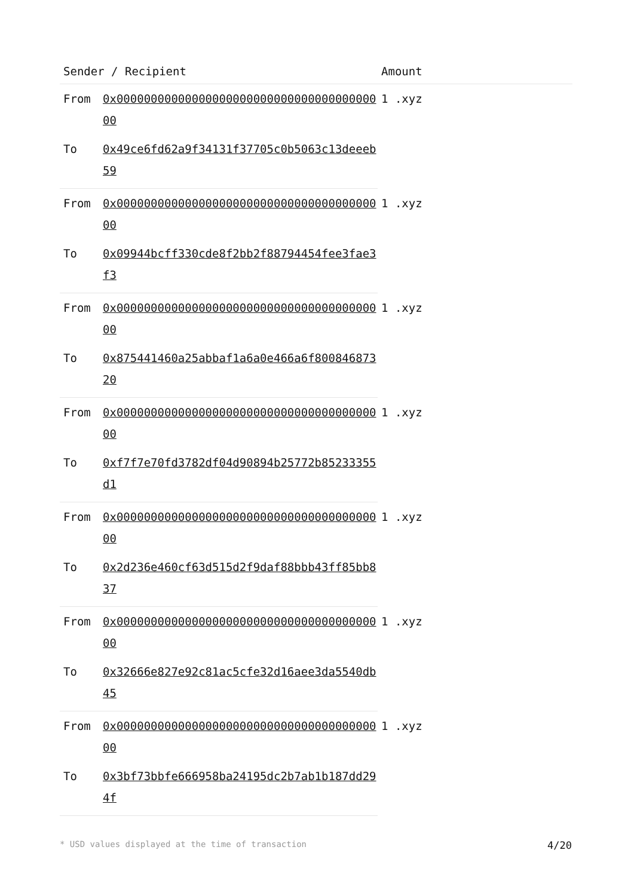| Sender / Recipient | | Amount |
| --- | --- | --- |
| From | 0x0000000000000000000000000000000000000000 | 1 .xyz |
| To | 0x49ce6fd62a9f34131f37705c0b5063c13deeeb59 | |
| From | 0x0000000000000000000000000000000000000000 | 1 .xyz |
| To | 0x09944bcff330cde8f2bb2f88794454fee3fae3f3 | |
| From | 0x0000000000000000000000000000000000000000 | 1 .xyz |
| To | 0x875441460a25abbaf1a6a0e466a6f80084687320 | |
| From | 0x0000000000000000000000000000000000000000 | 1 .xyz |
| To | 0xf7f7e70fd3782df04d90894b25772b85233355d1 | |
| From | 0x0000000000000000000000000000000000000000 | 1 .xyz |
| To | 0x2d236e460cf63d515d2f9daf88bbb43ff85bb837 | |
| From | 0x0000000000000000000000000000000000000000 | 1 .xyz |
| To | 0x32666e827e92c81ac5cfe32d16aee3da5540db45 | |
| From | 0x0000000000000000000000000000000000000000 | 1 .xyz |
| To | 0x3bf73bbfe666958ba24195dc2b7ab1b187dd294f | |
* USD values displayed at the time of transaction 4/20